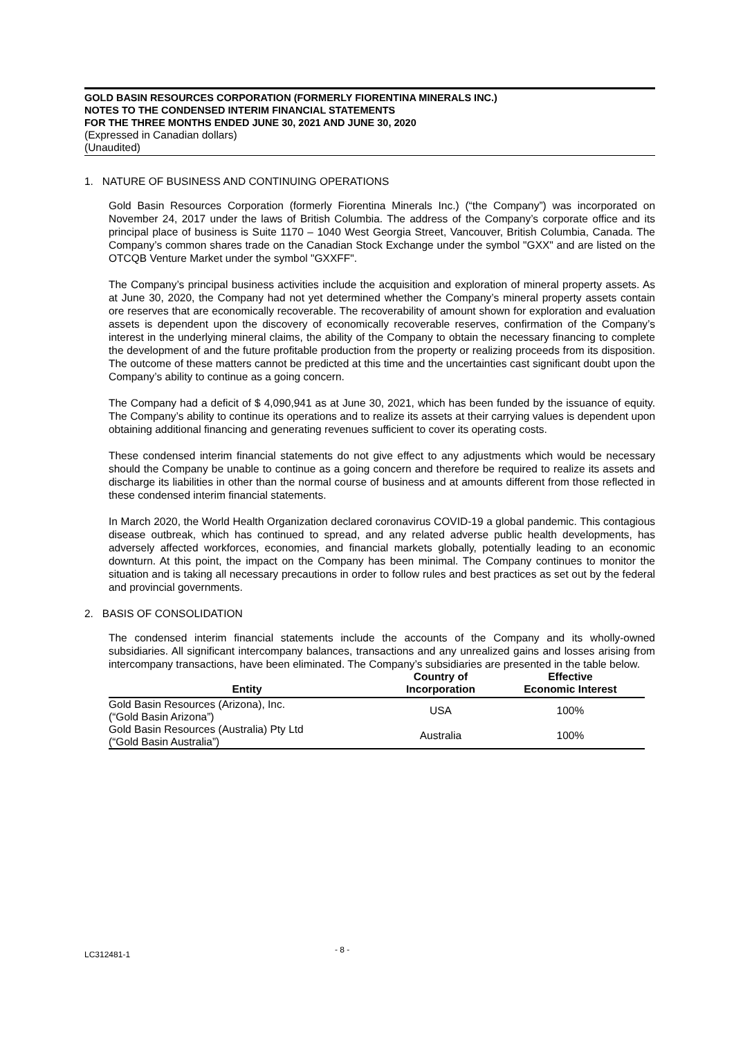GOLD BASIN RESOURCES CORPORATION (FORMERLY FIORENTINA MINERALS INC.)
NOTES TO THE CONDENSED INTERIM FINANCIAL STATEMENTS
FOR THE THREE MONTHS ENDED JUNE 30, 2021 AND JUNE 30, 2020
(Expressed in Canadian dollars)
(Unaudited)
1. NATURE OF BUSINESS AND CONTINUING OPERATIONS
Gold Basin Resources Corporation (formerly Fiorentina Minerals Inc.) (“the Company”) was incorporated on November 24, 2017 under the laws of British Columbia. The address of the Company’s corporate office and its principal place of business is Suite 1170 – 1040 West Georgia Street, Vancouver, British Columbia, Canada. The Company’s common shares trade on the Canadian Stock Exchange under the symbol "GXX" and are listed on the OTCQB Venture Market under the symbol "GXXFF".
The Company’s principal business activities include the acquisition and exploration of mineral property assets. As at June 30, 2020, the Company had not yet determined whether the Company’s mineral property assets contain ore reserves that are economically recoverable. The recoverability of amount shown for exploration and evaluation assets is dependent upon the discovery of economically recoverable reserves, confirmation of the Company’s interest in the underlying mineral claims, the ability of the Company to obtain the necessary financing to complete the development of and the future profitable production from the property or realizing proceeds from its disposition. The outcome of these matters cannot be predicted at this time and the uncertainties cast significant doubt upon the Company’s ability to continue as a going concern.
The Company had a deficit of $ 4,090,941 as at June 30, 2021, which has been funded by the issuance of equity. The Company’s ability to continue its operations and to realize its assets at their carrying values is dependent upon obtaining additional financing and generating revenues sufficient to cover its operating costs.
These condensed interim financial statements do not give effect to any adjustments which would be necessary should the Company be unable to continue as a going concern and therefore be required to realize its assets and discharge its liabilities in other than the normal course of business and at amounts different from those reflected in these condensed interim financial statements.
In March 2020, the World Health Organization declared coronavirus COVID-19 a global pandemic. This contagious disease outbreak, which has continued to spread, and any related adverse public health developments, has adversely affected workforces, economies, and financial markets globally, potentially leading to an economic downturn. At this point, the impact on the Company has been minimal. The Company continues to monitor the situation and is taking all necessary precautions in order to follow rules and best practices as set out by the federal and provincial governments.
2. BASIS OF CONSOLIDATION
The condensed interim financial statements include the accounts of the Company and its wholly-owned subsidiaries. All significant intercompany balances, transactions and any unrealized gains and losses arising from intercompany transactions, have been eliminated. The Company’s subsidiaries are presented in the table below.
| Entity | Country of Incorporation | Effective Economic Interest |
| --- | --- | --- |
| Gold Basin Resources (Arizona), Inc. (“Gold Basin Arizona”) | USA | 100% |
| Gold Basin Resources (Australia) Pty Ltd (“Gold Basin Australia”) | Australia | 100% |
LC312481-1 - 8 -